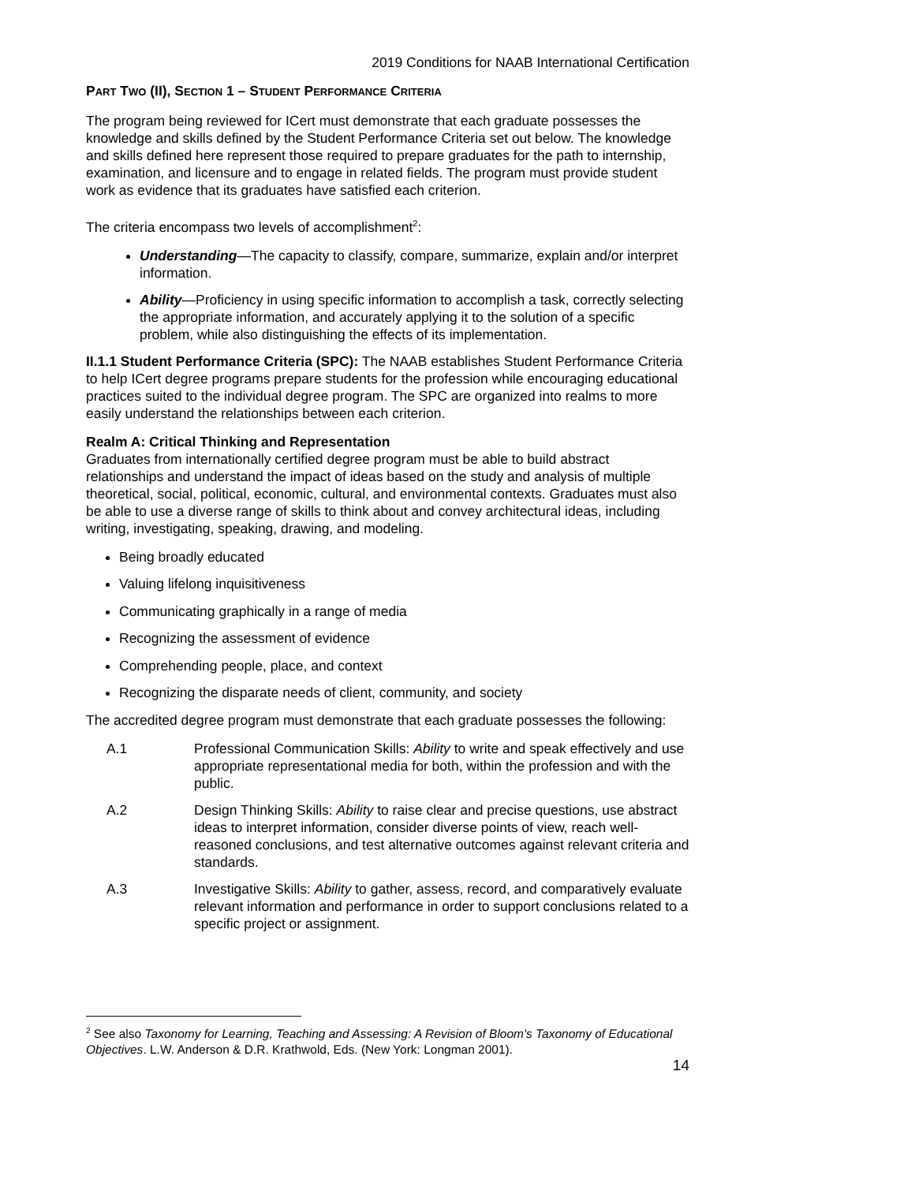2019 Conditions for NAAB International Certification
PART TWO (II), SECTION 1 – STUDENT PERFORMANCE CRITERIA
The program being reviewed for ICert must demonstrate that each graduate possesses the knowledge and skills defined by the Student Performance Criteria set out below. The knowledge and skills defined here represent those required to prepare graduates for the path to internship, examination, and licensure and to engage in related fields. The program must provide student work as evidence that its graduates have satisfied each criterion.
The criteria encompass two levels of accomplishment<sup>2</sup>:
Understanding—The capacity to classify, compare, summarize, explain and/or interpret information.
Ability—Proficiency in using specific information to accomplish a task, correctly selecting the appropriate information, and accurately applying it to the solution of a specific problem, while also distinguishing the effects of its implementation.
II.1.1 Student Performance Criteria (SPC): The NAAB establishes Student Performance Criteria to help ICert degree programs prepare students for the profession while encouraging educational practices suited to the individual degree program. The SPC are organized into realms to more easily understand the relationships between each criterion.
Realm A: Critical Thinking and Representation
Graduates from internationally certified degree program must be able to build abstract relationships and understand the impact of ideas based on the study and analysis of multiple theoretical, social, political, economic, cultural, and environmental contexts. Graduates must also be able to use a diverse range of skills to think about and convey architectural ideas, including writing, investigating, speaking, drawing, and modeling.
Being broadly educated
Valuing lifelong inquisitiveness
Communicating graphically in a range of media
Recognizing the assessment of evidence
Comprehending people, place, and context
Recognizing the disparate needs of client, community, and society
The accredited degree program must demonstrate that each graduate possesses the following:
A.1 Professional Communication Skills: Ability to write and speak effectively and use appropriate representational media for both, within the profession and with the public.
A.2 Design Thinking Skills: Ability to raise clear and precise questions, use abstract ideas to interpret information, consider diverse points of view, reach well-reasoned conclusions, and test alternative outcomes against relevant criteria and standards.
A.3 Investigative Skills: Ability to gather, assess, record, and comparatively evaluate relevant information and performance in order to support conclusions related to a specific project or assignment.
<sup>2</sup> See also Taxonomy for Learning, Teaching and Assessing: A Revision of Bloom's Taxonomy of Educational Objectives. L.W. Anderson & D.R. Krathwold, Eds. (New York: Longman 2001).
14